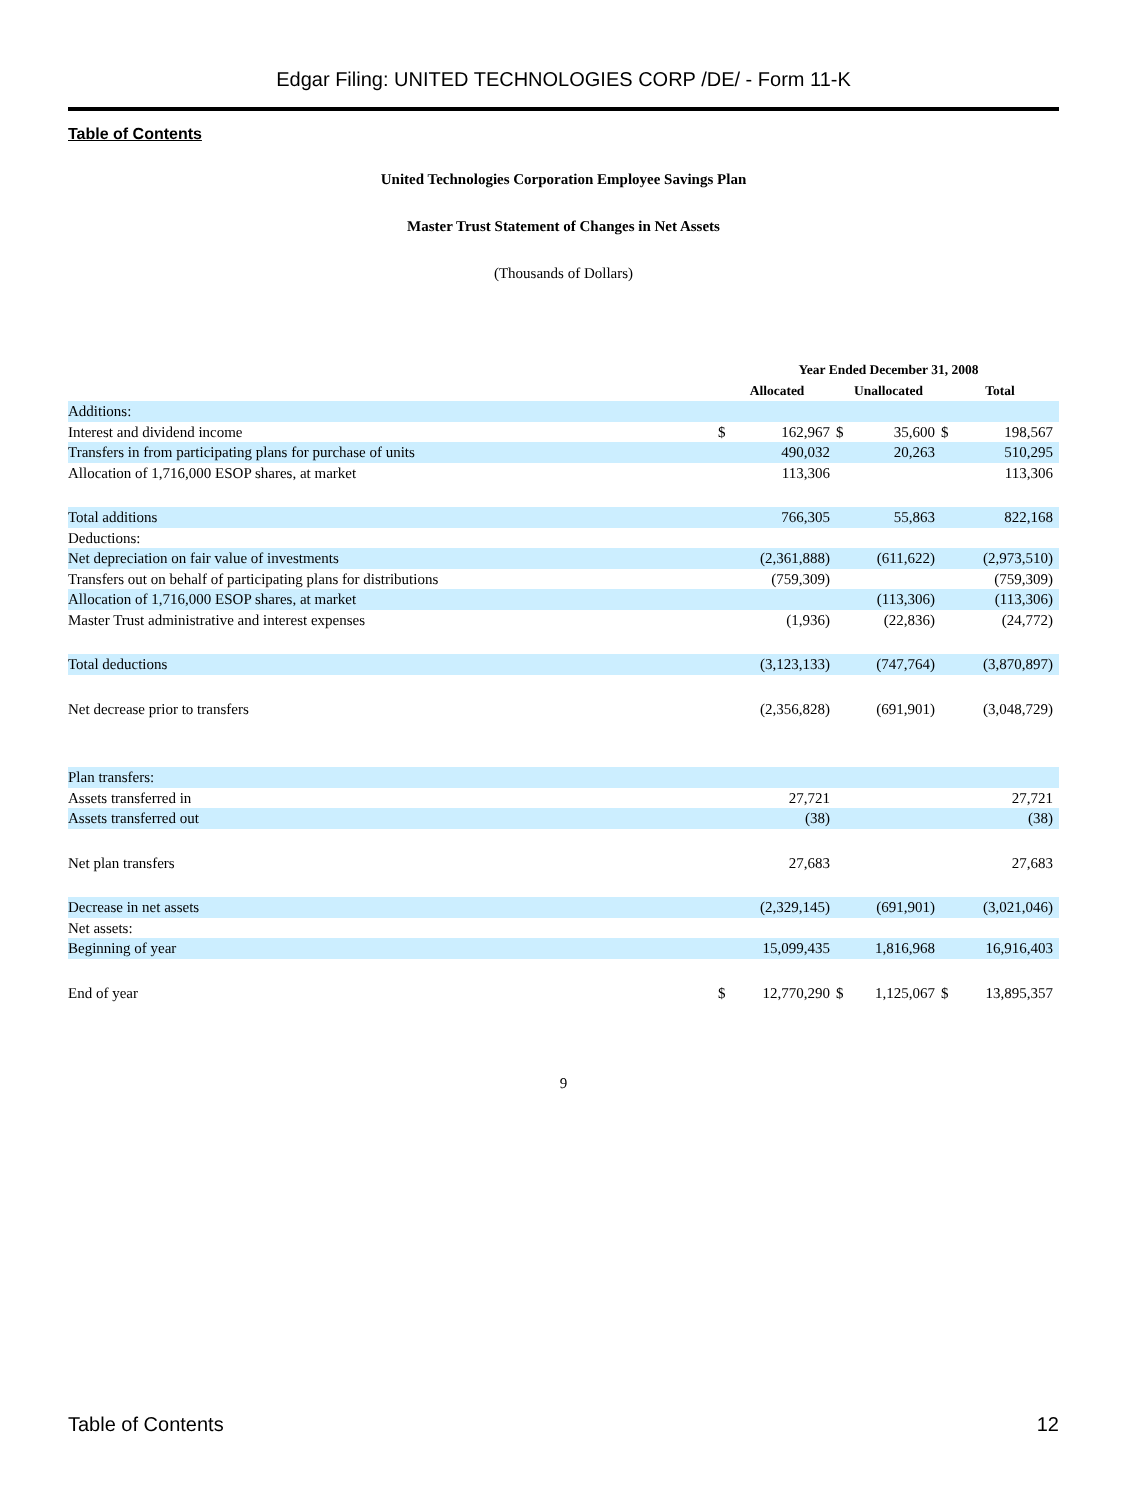Edgar Filing: UNITED TECHNOLOGIES CORP /DE/ - Form 11-K
Table of Contents
United Technologies Corporation Employee Savings Plan
Master Trust Statement of Changes in Net Assets
(Thousands of Dollars)
| | Year Ended December 31, 2008 | | | | | |
| --- | --- | --- | --- | --- | --- | --- |
| | Allocated | | Unallocated | | Total | |
| Additions: | | | | | | |
| Interest and dividend income | $ | 162,967 | $ | 35,600 | $ | 198,567 |
| Transfers in from participating plans for purchase of units | | 490,032 | | 20,263 | | 510,295 |
| Allocation of 1,716,000 ESOP shares, at market | | 113,306 | | | | 113,306 |
| Total additions | | 766,305 | | 55,863 | | 822,168 |
| Deductions: | | | | | | |
| Net depreciation on fair value of investments | | (2,361,888) | | (611,622) | | (2,973,510) |
| Transfers out on behalf of participating plans for distributions | | (759,309) | | | | (759,309) |
| Allocation of 1,716,000 ESOP shares, at market | | | | (113,306) | | (113,306) |
| Master Trust administrative and interest expenses | | (1,936) | | (22,836) | | (24,772) |
| Total deductions | | (3,123,133) | | (747,764) | | (3,870,897) |
| Net decrease prior to transfers | | (2,356,828) | | (691,901) | | (3,048,729) |
| Plan transfers: | | | | | | |
| Assets transferred in | | 27,721 | | | | 27,721 |
| Assets transferred out | | (38) | | | | (38) |
| Net plan transfers | | 27,683 | | | | 27,683 |
| Decrease in net assets | | (2,329,145) | | (691,901) | | (3,021,046) |
| Net assets: | | | | | | |
| Beginning of year | | 15,099,435 | | 1,816,968 | | 16,916,403 |
| End of year | $ | 12,770,290 | $ | 1,125,067 | $ | 13,895,357 |
9
Table of Contents 12